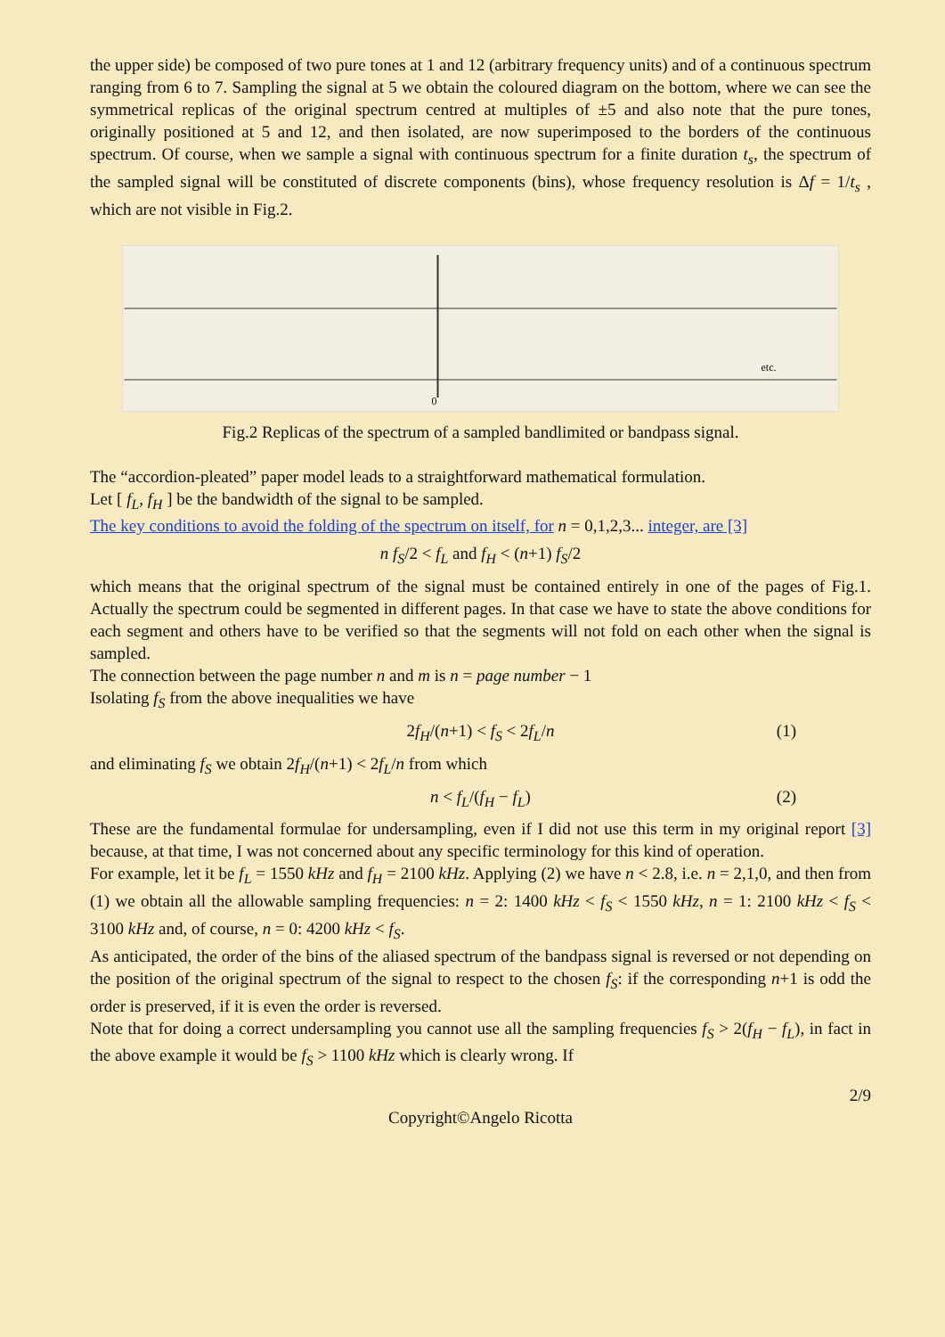the upper side) be composed of two pure tones at 1 and 12 (arbitrary frequency units) and of a continuous spectrum ranging from 6 to 7. Sampling the signal at 5 we obtain the coloured diagram on the bottom, where we can see the symmetrical replicas of the original spectrum centred at multiples of ±5 and also note that the pure tones, originally positioned at 5 and 12, and then isolated, are now superimposed to the borders of the continuous spectrum. Of course, when we sample a signal with continuous spectrum for a finite duration t<sub>s</sub>, the spectrum of the sampled signal will be constituted of discrete components (bins), whose frequency resolution is Δf = 1/t<sub>s</sub> , which are not visible in Fig.2.
0
etc.
Fig.2 Replicas of the spectrum of a sampled bandlimited or bandpass signal.
The “accordion-pleated” paper model leads to a straightforward mathematical formulation.
Let [ f<sub>L</sub>, f<sub>H</sub> ] be the bandwidth of the signal to be sampled.
The key conditions to avoid the folding of the spectrum on itself, for n = 0,1,2,3... integer, are [3]
n f<sub>S</sub>/2 < f<sub>L</sub> and f<sub>H</sub> < (n+1) f<sub>S</sub>/2
which means that the original spectrum of the signal must be contained entirely in one of the pages of Fig.1. Actually the spectrum could be segmented in different pages. In that case we have to state the above conditions for each segment and others have to be verified so that the segments will not fold on each other when the signal is sampled.
The connection between the page number n and m is n = page number − 1
Isolating f<sub>S</sub> from the above inequalities we have
2f<sub>H</sub>/(n+1) < f<sub>S</sub> < 2f<sub>L</sub>/n (1)
and eliminating f<sub>S</sub> we obtain 2f<sub>H</sub>/(n+1) < 2f<sub>L</sub>/n from which
n < f<sub>L</sub>/(f<sub>H</sub> − f<sub>L</sub>) (2)
These are the fundamental formulae for undersampling, even if I did not use this term in my original report [3] because, at that time, I was not concerned about any specific terminology for this kind of operation.
For example, let it be f<sub>L</sub> = 1550 kHz and f<sub>H</sub> = 2100 kHz. Applying (2) we have n < 2.8, i.e. n = 2,1,0, and then from (1) we obtain all the allowable sampling frequencies: n = 2: 1400 kHz < f<sub>S</sub> < 1550 kHz, n = 1: 2100 kHz < f<sub>S</sub> < 3100 kHz and, of course, n = 0: 4200 kHz < f<sub>S</sub>.
As anticipated, the order of the bins of the aliased spectrum of the bandpass signal is reversed or not depending on the position of the original spectrum of the signal to respect to the chosen f<sub>S</sub>: if the corresponding n+1 is odd the order is preserved, if it is even the order is reversed.
Note that for doing a correct undersampling you cannot use all the sampling frequencies f<sub>S</sub> > 2(f<sub>H</sub> − f<sub>L</sub>), in fact in the above example it would be f<sub>S</sub> > 1100 kHz which is clearly wrong. If
2/9
Copyright©Angelo Ricotta